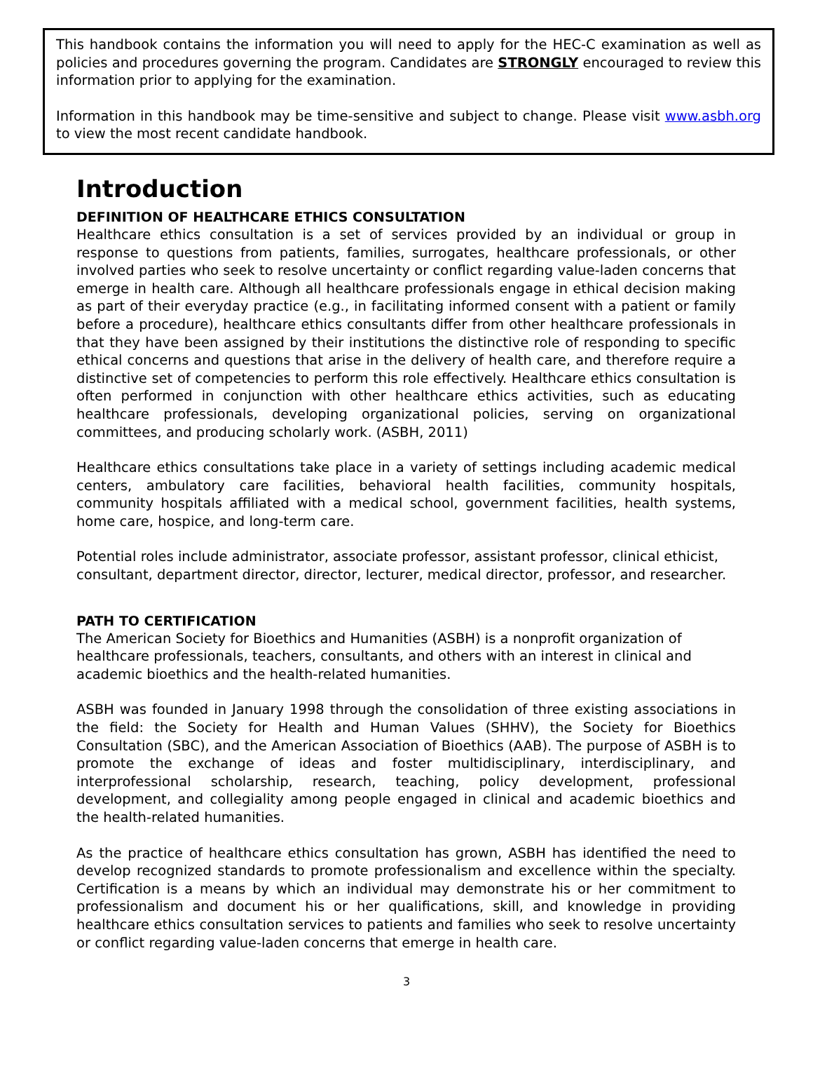This handbook contains the information you will need to apply for the HEC-C examination as well as policies and procedures governing the program. Candidates are STRONGLY encouraged to review this information prior to applying for the examination.
Information in this handbook may be time-sensitive and subject to change. Please visit www.asbh.org to view the most recent candidate handbook.
Introduction
DEFINITION OF HEALTHCARE ETHICS CONSULTATION
Healthcare ethics consultation is a set of services provided by an individual or group in response to questions from patients, families, surrogates, healthcare professionals, or other involved parties who seek to resolve uncertainty or conflict regarding value-laden concerns that emerge in health care. Although all healthcare professionals engage in ethical decision making as part of their everyday practice (e.g., in facilitating informed consent with a patient or family before a procedure), healthcare ethics consultants differ from other healthcare professionals in that they have been assigned by their institutions the distinctive role of responding to specific ethical concerns and questions that arise in the delivery of health care, and therefore require a distinctive set of competencies to perform this role effectively. Healthcare ethics consultation is often performed in conjunction with other healthcare ethics activities, such as educating healthcare professionals, developing organizational policies, serving on organizational committees, and producing scholarly work. (ASBH, 2011)
Healthcare ethics consultations take place in a variety of settings including academic medical centers, ambulatory care facilities, behavioral health facilities, community hospitals, community hospitals affiliated with a medical school, government facilities, health systems, home care, hospice, and long-term care.
Potential roles include administrator, associate professor, assistant professor, clinical ethicist, consultant, department director, director, lecturer, medical director, professor, and researcher.
PATH TO CERTIFICATION
The American Society for Bioethics and Humanities (ASBH) is a nonprofit organization of healthcare professionals, teachers, consultants, and others with an interest in clinical and academic bioethics and the health-related humanities.
ASBH was founded in January 1998 through the consolidation of three existing associations in the field: the Society for Health and Human Values (SHHV), the Society for Bioethics Consultation (SBC), and the American Association of Bioethics (AAB). The purpose of ASBH is to promote the exchange of ideas and foster multidisciplinary, interdisciplinary, and interprofessional scholarship, research, teaching, policy development, professional development, and collegiality among people engaged in clinical and academic bioethics and the health-related humanities.
As the practice of healthcare ethics consultation has grown, ASBH has identified the need to develop recognized standards to promote professionalism and excellence within the specialty. Certification is a means by which an individual may demonstrate his or her commitment to professionalism and document his or her qualifications, skill, and knowledge in providing healthcare ethics consultation services to patients and families who seek to resolve uncertainty or conflict regarding value-laden concerns that emerge in health care.
3